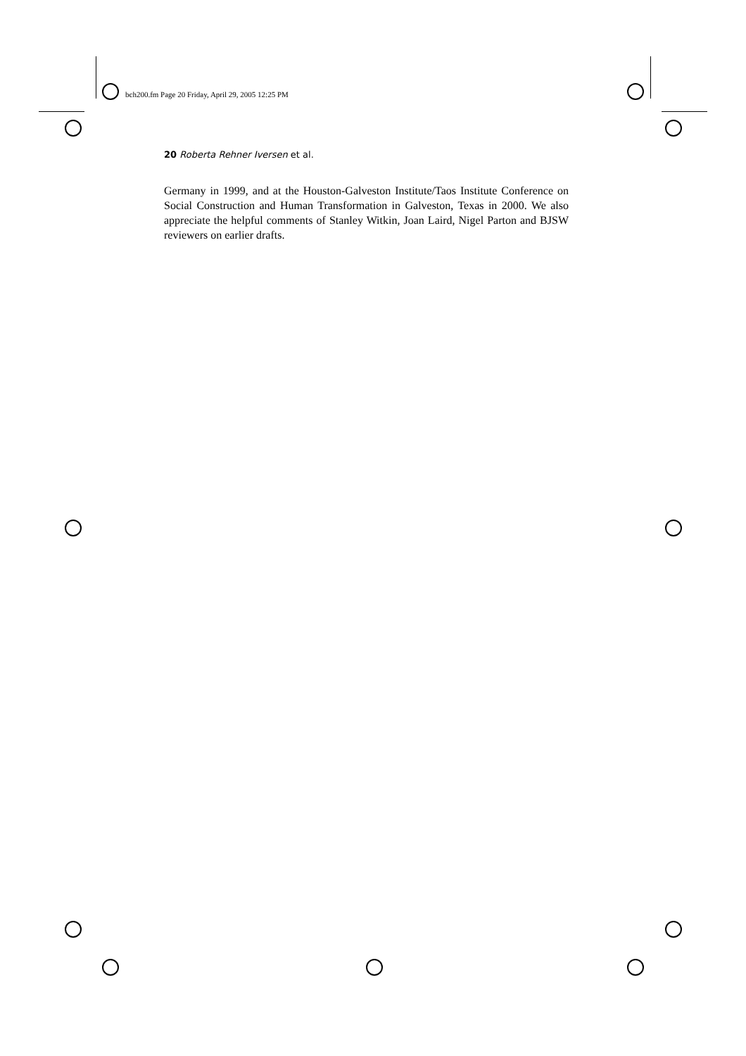bch200.fm Page 20 Friday, April 29, 2005 12:25 PM
20 Roberta Rehner Iversen et al.
Germany in 1999, and at the Houston-Galveston Institute/Taos Institute Conference on Social Construction and Human Transformation in Galveston, Texas in 2000. We also appreciate the helpful comments of Stanley Witkin, Joan Laird, Nigel Parton and BJSW reviewers on earlier drafts.